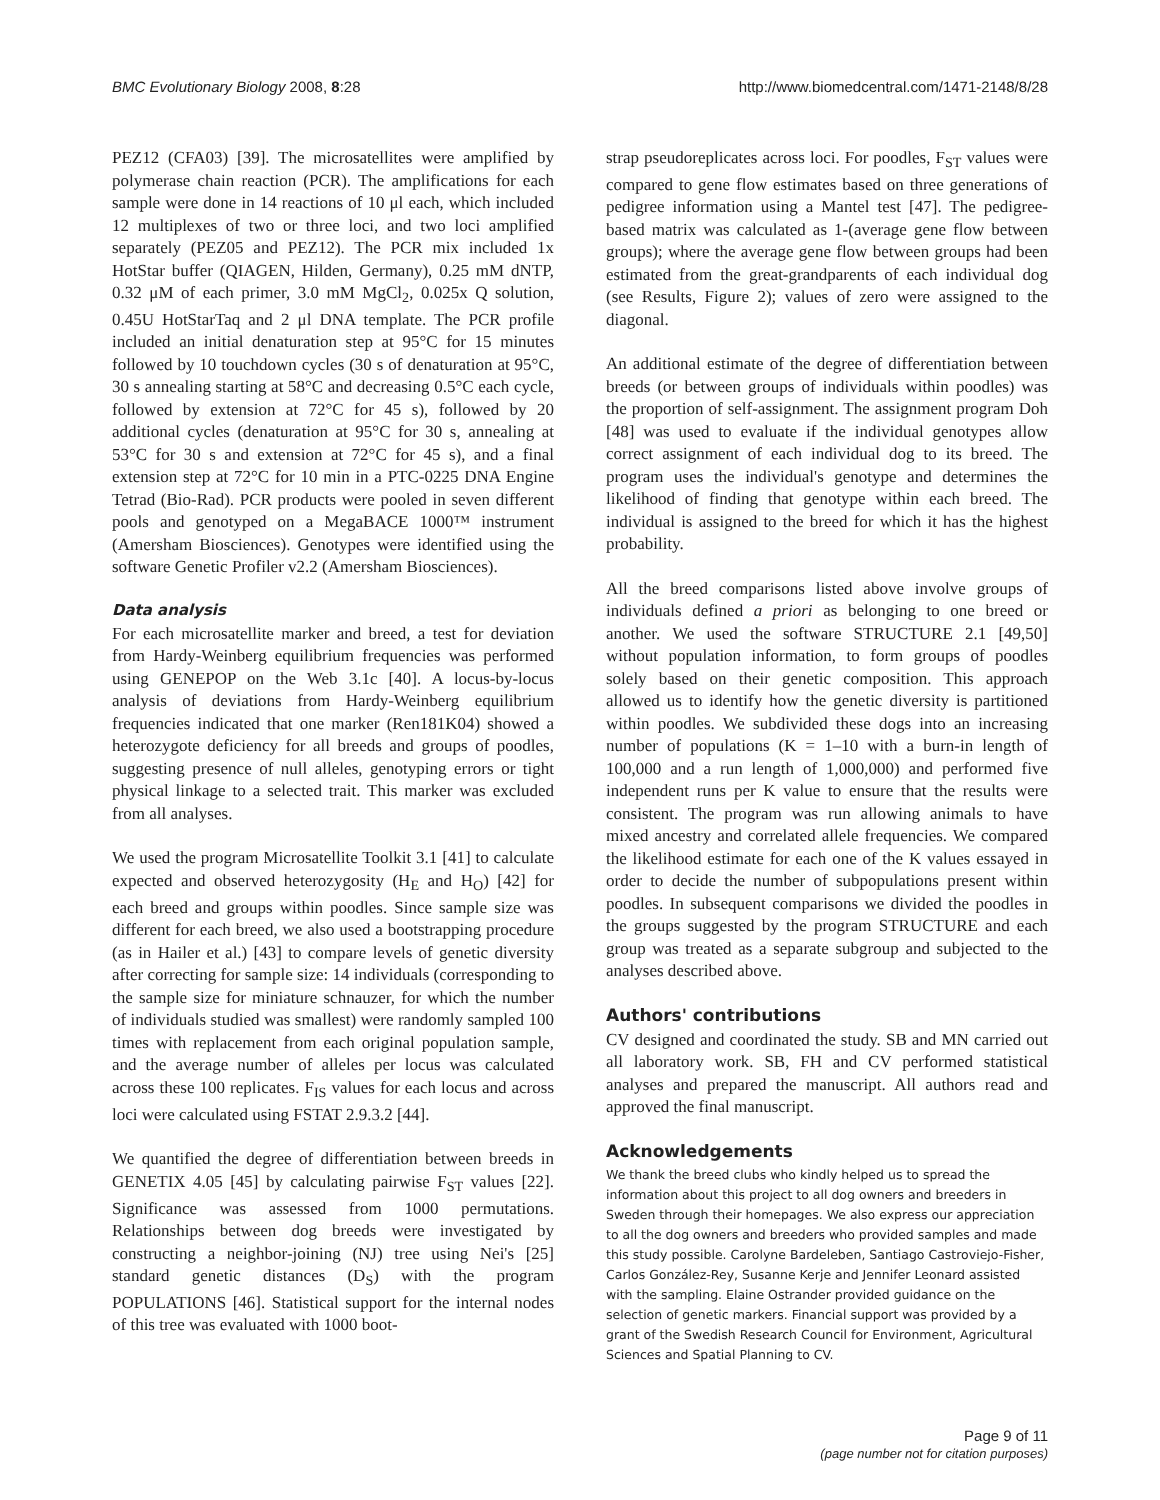BMC Evolutionary Biology 2008, 8:28 http://www.biomedcentral.com/1471-2148/8/28
PEZ12 (CFA03) [39]. The microsatellites were amplified by polymerase chain reaction (PCR). The amplifications for each sample were done in 14 reactions of 10 μl each, which included 12 multiplexes of two or three loci, and two loci amplified separately (PEZ05 and PEZ12). The PCR mix included 1x HotStar buffer (QIAGEN, Hilden, Germany), 0.25 mM dNTP, 0.32 μM of each primer, 3.0 mM MgCl<sub>2</sub>, 0.025x Q solution, 0.45U HotStarTaq and 2 μl DNA template. The PCR profile included an initial denaturation step at 95°C for 15 minutes followed by 10 touchdown cycles (30 s of denaturation at 95°C, 30 s annealing starting at 58°C and decreasing 0.5°C each cycle, followed by extension at 72°C for 45 s), followed by 20 additional cycles (denaturation at 95°C for 30 s, annealing at 53°C for 30 s and extension at 72°C for 45 s), and a final extension step at 72°C for 10 min in a PTC-0225 DNA Engine Tetrad (Bio-Rad). PCR products were pooled in seven different pools and genotyped on a MegaBACE 1000™ instrument (Amersham Biosciences). Genotypes were identified using the software Genetic Profiler v2.2 (Amersham Biosciences).
Data analysis
For each microsatellite marker and breed, a test for deviation from Hardy-Weinberg equilibrium frequencies was performed using GENEPOP on the Web 3.1c [40]. A locus-by-locus analysis of deviations from Hardy-Weinberg equilibrium frequencies indicated that one marker (Ren181K04) showed a heterozygote deficiency for all breeds and groups of poodles, suggesting presence of null alleles, genotyping errors or tight physical linkage to a selected trait. This marker was excluded from all analyses.
We used the program Microsatellite Toolkit 3.1 [41] to calculate expected and observed heterozygosity (H<sub>E</sub> and H<sub>O</sub>) [42] for each breed and groups within poodles. Since sample size was different for each breed, we also used a bootstrapping procedure (as in Hailer et al.) [43] to compare levels of genetic diversity after correcting for sample size: 14 individuals (corresponding to the sample size for miniature schnauzer, for which the number of individuals studied was smallest) were randomly sampled 100 times with replacement from each original population sample, and the average number of alleles per locus was calculated across these 100 replicates. F<sub>IS</sub> values for each locus and across loci were calculated using FSTAT 2.9.3.2 [44].
We quantified the degree of differentiation between breeds in GENETIX 4.05 [45] by calculating pairwise F<sub>ST</sub> values [22]. Significance was assessed from 1000 permutations. Relationships between dog breeds were investigated by constructing a neighbor-joining (NJ) tree using Nei's [25] standard genetic distances (D<sub>S</sub>) with the program POPULATIONS [46]. Statistical support for the internal nodes of this tree was evaluated with 1000 boot-
strap pseudoreplicates across loci. For poodles, F<sub>ST</sub> values were compared to gene flow estimates based on three generations of pedigree information using a Mantel test [47]. The pedigree-based matrix was calculated as 1-(average gene flow between groups); where the average gene flow between groups had been estimated from the great-grandparents of each individual dog (see Results, Figure 2); values of zero were assigned to the diagonal.
An additional estimate of the degree of differentiation between breeds (or between groups of individuals within poodles) was the proportion of self-assignment. The assignment program Doh [48] was used to evaluate if the individual genotypes allow correct assignment of each individual dog to its breed. The program uses the individual's genotype and determines the likelihood of finding that genotype within each breed. The individual is assigned to the breed for which it has the highest probability.
All the breed comparisons listed above involve groups of individuals defined a priori as belonging to one breed or another. We used the software STRUCTURE 2.1 [49,50] without population information, to form groups of poodles solely based on their genetic composition. This approach allowed us to identify how the genetic diversity is partitioned within poodles. We subdivided these dogs into an increasing number of populations (K = 1–10 with a burn-in length of 100,000 and a run length of 1,000,000) and performed five independent runs per K value to ensure that the results were consistent. The program was run allowing animals to have mixed ancestry and correlated allele frequencies. We compared the likelihood estimate for each one of the K values essayed in order to decide the number of subpopulations present within poodles. In subsequent comparisons we divided the poodles in the groups suggested by the program STRUCTURE and each group was treated as a separate subgroup and subjected to the analyses described above.
Authors' contributions
CV designed and coordinated the study. SB and MN carried out all laboratory work. SB, FH and CV performed statistical analyses and prepared the manuscript. All authors read and approved the final manuscript.
Acknowledgements
We thank the breed clubs who kindly helped us to spread the information about this project to all dog owners and breeders in Sweden through their homepages. We also express our appreciation to all the dog owners and breeders who provided samples and made this study possible. Carolyne Bardeleben, Santiago Castroviejo-Fisher, Carlos González-Rey, Susanne Kerje and Jennifer Leonard assisted with the sampling. Elaine Ostrander provided guidance on the selection of genetic markers. Financial support was provided by a grant of the Swedish Research Council for Environment, Agricultural Sciences and Spatial Planning to CV.
Page 9 of 11
(page number not for citation purposes)